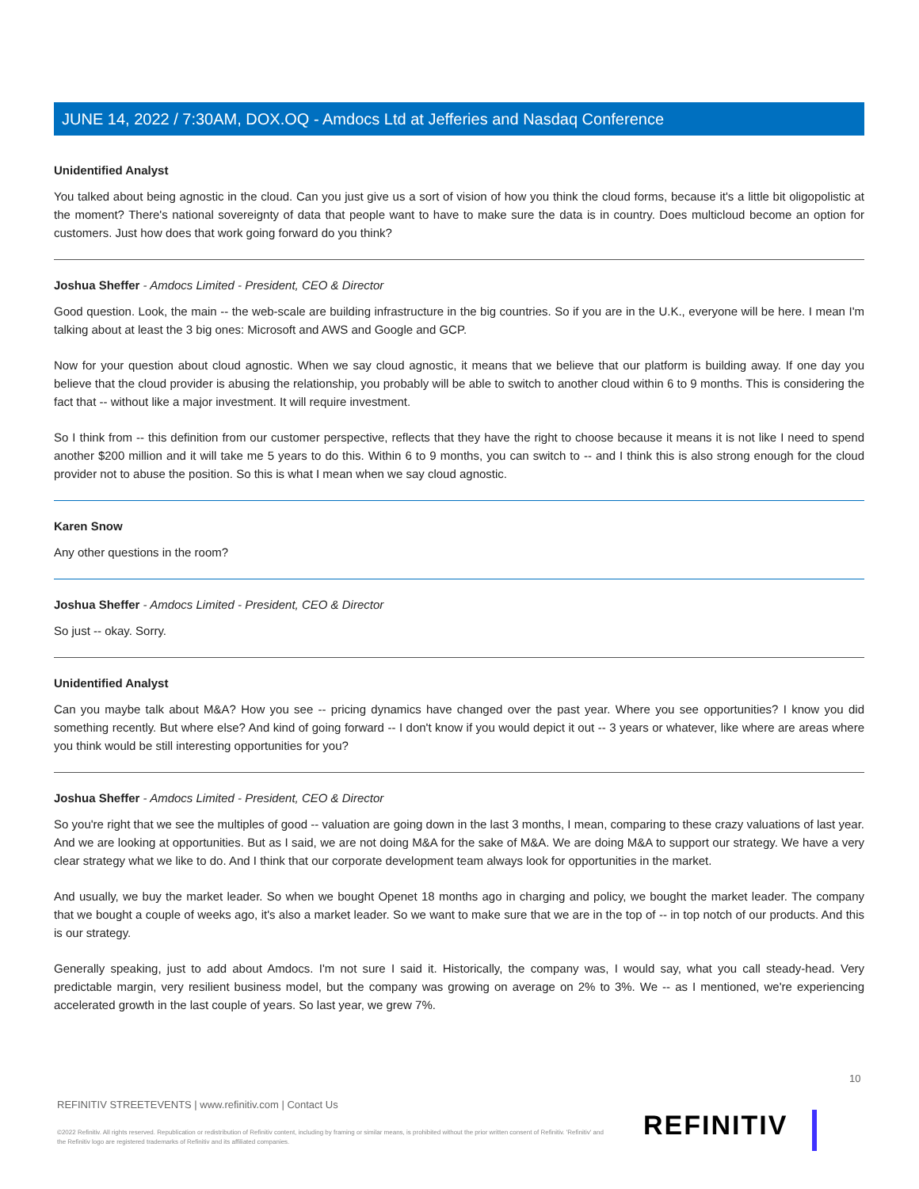JUNE 14, 2022 / 7:30AM, DOX.OQ - Amdocs Ltd at Jefferies and Nasdaq Conference
Unidentified Analyst
You talked about being agnostic in the cloud. Can you just give us a sort of vision of how you think the cloud forms, because it's a little bit oligopolistic at the moment? There's national sovereignty of data that people want to have to make sure the data is in country. Does multicloud become an option for customers. Just how does that work going forward do you think?
Joshua Sheffer - Amdocs Limited - President, CEO & Director
Good question. Look, the main -- the web-scale are building infrastructure in the big countries. So if you are in the U.K., everyone will be here. I mean I'm talking about at least the 3 big ones: Microsoft and AWS and Google and GCP.
Now for your question about cloud agnostic. When we say cloud agnostic, it means that we believe that our platform is building away. If one day you believe that the cloud provider is abusing the relationship, you probably will be able to switch to another cloud within 6 to 9 months. This is considering the fact that -- without like a major investment. It will require investment.
So I think from -- this definition from our customer perspective, reflects that they have the right to choose because it means it is not like I need to spend another $200 million and it will take me 5 years to do this. Within 6 to 9 months, you can switch to -- and I think this is also strong enough for the cloud provider not to abuse the position. So this is what I mean when we say cloud agnostic.
Karen Snow
Any other questions in the room?
Joshua Sheffer - Amdocs Limited - President, CEO & Director
So just -- okay. Sorry.
Unidentified Analyst
Can you maybe talk about M&A? How you see -- pricing dynamics have changed over the past year. Where you see opportunities? I know you did something recently. But where else? And kind of going forward -- I don't know if you would depict it out -- 3 years or whatever, like where are areas where you think would be still interesting opportunities for you?
Joshua Sheffer - Amdocs Limited - President, CEO & Director
So you're right that we see the multiples of good -- valuation are going down in the last 3 months, I mean, comparing to these crazy valuations of last year. And we are looking at opportunities. But as I said, we are not doing M&A for the sake of M&A. We are doing M&A to support our strategy. We have a very clear strategy what we like to do. And I think that our corporate development team always look for opportunities in the market.
And usually, we buy the market leader. So when we bought Openet 18 months ago in charging and policy, we bought the market leader. The company that we bought a couple of weeks ago, it's also a market leader. So we want to make sure that we are in the top of -- in top notch of our products. And this is our strategy.
Generally speaking, just to add about Amdocs. I'm not sure I said it. Historically, the company was, I would say, what you call steady-head. Very predictable margin, very resilient business model, but the company was growing on average on 2% to 3%. We -- as I mentioned, we're experiencing accelerated growth in the last couple of years. So last year, we grew 7%.
10
REFINITIV STREETEVENTS | www.refinitiv.com | Contact Us
©2022 Refinitiv. All rights reserved. Republication or redistribution of Refinitiv content, including by framing or similar means, is prohibited without the prior written consent of Refinitiv. 'Refinitiv' and the Refinitiv logo are registered trademarks of Refinitiv and its affiliated companies.
REFINITIV